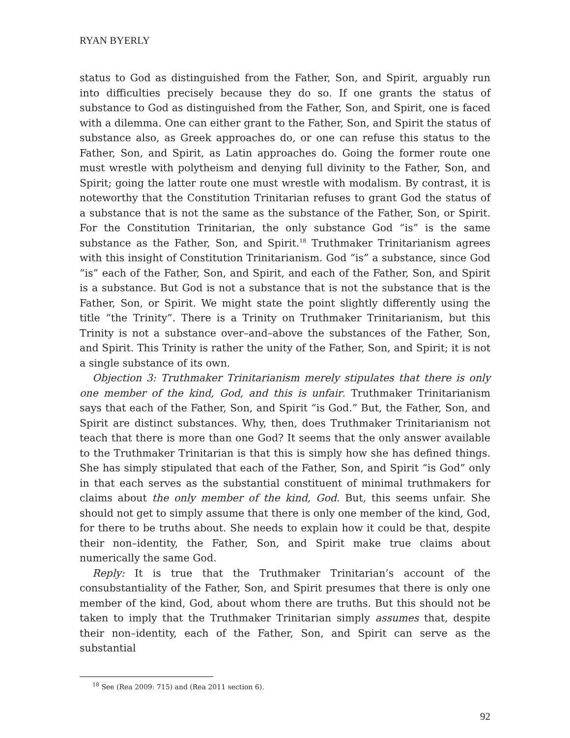RYAN BYERLY
status to God as distinguished from the Father, Son, and Spirit, arguably run into difficulties precisely because they do so. If one grants the status of substance to God as distinguished from the Father, Son, and Spirit, one is faced with a dilemma. One can either grant to the Father, Son, and Spirit the status of substance also, as Greek approaches do, or one can refuse this status to the Father, Son, and Spirit, as Latin approaches do. Going the former route one must wrestle with polytheism and denying full divinity to the Father, Son, and Spirit; going the latter route one must wrestle with modalism. By contrast, it is noteworthy that the Constitution Trinitarian refuses to grant God the status of a substance that is not the same as the substance of the Father, Son, or Spirit. For the Constitution Trinitarian, the only substance God “is” is the same substance as the Father, Son, and Spirit.<sup>18</sup> Truthmaker Trinitarianism agrees with this insight of Constitution Trinitarianism. God “is” a substance, since God “is” each of the Father, Son, and Spirit, and each of the Father, Son, and Spirit is a substance. But God is not a substance that is not the substance that is the Father, Son, or Spirit. We might state the point slightly differently using the title “the Trinity”. There is a Trinity on Truthmaker Trinitarianism, but this Trinity is not a substance over–and–above the substances of the Father, Son, and Spirit. This Trinity is rather the unity of the Father, Son, and Spirit; it is not a single substance of its own.
Objection 3: Truthmaker Trinitarianism merely stipulates that there is only one member of the kind, God, and this is unfair. Truthmaker Trinitarianism says that each of the Father, Son, and Spirit “is God.” But, the Father, Son, and Spirit are distinct substances. Why, then, does Truthmaker Trinitarianism not teach that there is more than one God? It seems that the only answer available to the Truthmaker Trinitarian is that this is simply how she has defined things. She has simply stipulated that each of the Father, Son, and Spirit “is God” only in that each serves as the substantial constituent of minimal truthmakers for claims about the only member of the kind, God. But, this seems unfair. She should not get to simply assume that there is only one member of the kind, God, for there to be truths about. She needs to explain how it could be that, despite their non–identity, the Father, Son, and Spirit make true claims about numerically the same God.
Reply: It is true that the Truthmaker Trinitarian’s account of the consubstantiality of the Father, Son, and Spirit presumes that there is only one member of the kind, God, about whom there are truths. But this should not be taken to imply that the Truthmaker Trinitarian simply assumes that, despite their non–identity, each of the Father, Son, and Spirit can serve as the substantial
<sup>18</sup> See (Rea 2009: 715) and (Rea 2011 section 6).
92